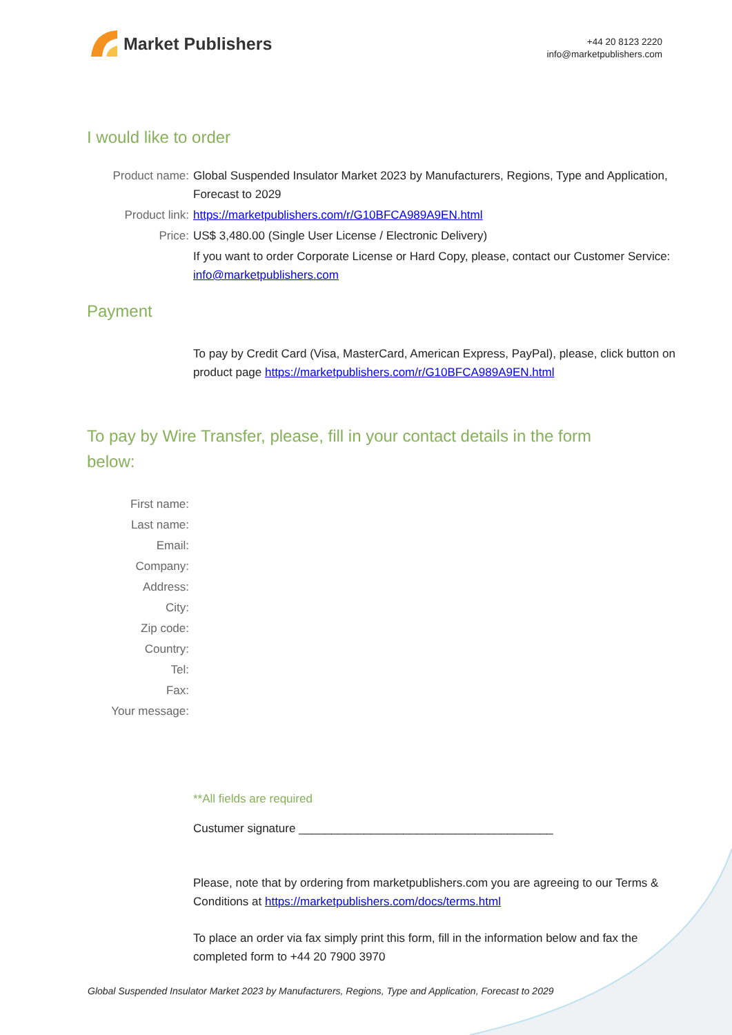Market Publishers
+44 20 8123 2220
info@marketpublishers.com
I would like to order
Product name: Global Suspended Insulator Market 2023 by Manufacturers, Regions, Type and Application, Forecast to 2029
Product link: https://marketpublishers.com/r/G10BFCA989A9EN.html
Price: US$ 3,480.00 (Single User License / Electronic Delivery)
If you want to order Corporate License or Hard Copy, please, contact our Customer Service:
info@marketpublishers.com
Payment
To pay by Credit Card (Visa, MasterCard, American Express, PayPal), please, click button on product page https://marketpublishers.com/r/G10BFCA989A9EN.html
To pay by Wire Transfer, please, fill in your contact details in the form below:
First name:
Last name:
Email:
Company:
Address:
City:
Zip code:
Country:
Tel:
Fax:
Your message:
**All fields are required
Custumer signature _______________________________________
Please, note that by ordering from marketpublishers.com you are agreeing to our Terms & Conditions at https://marketpublishers.com/docs/terms.html
To place an order via fax simply print this form, fill in the information below and fax the completed form to +44 20 7900 3970
Global Suspended Insulator Market 2023 by Manufacturers, Regions, Type and Application, Forecast to 2029